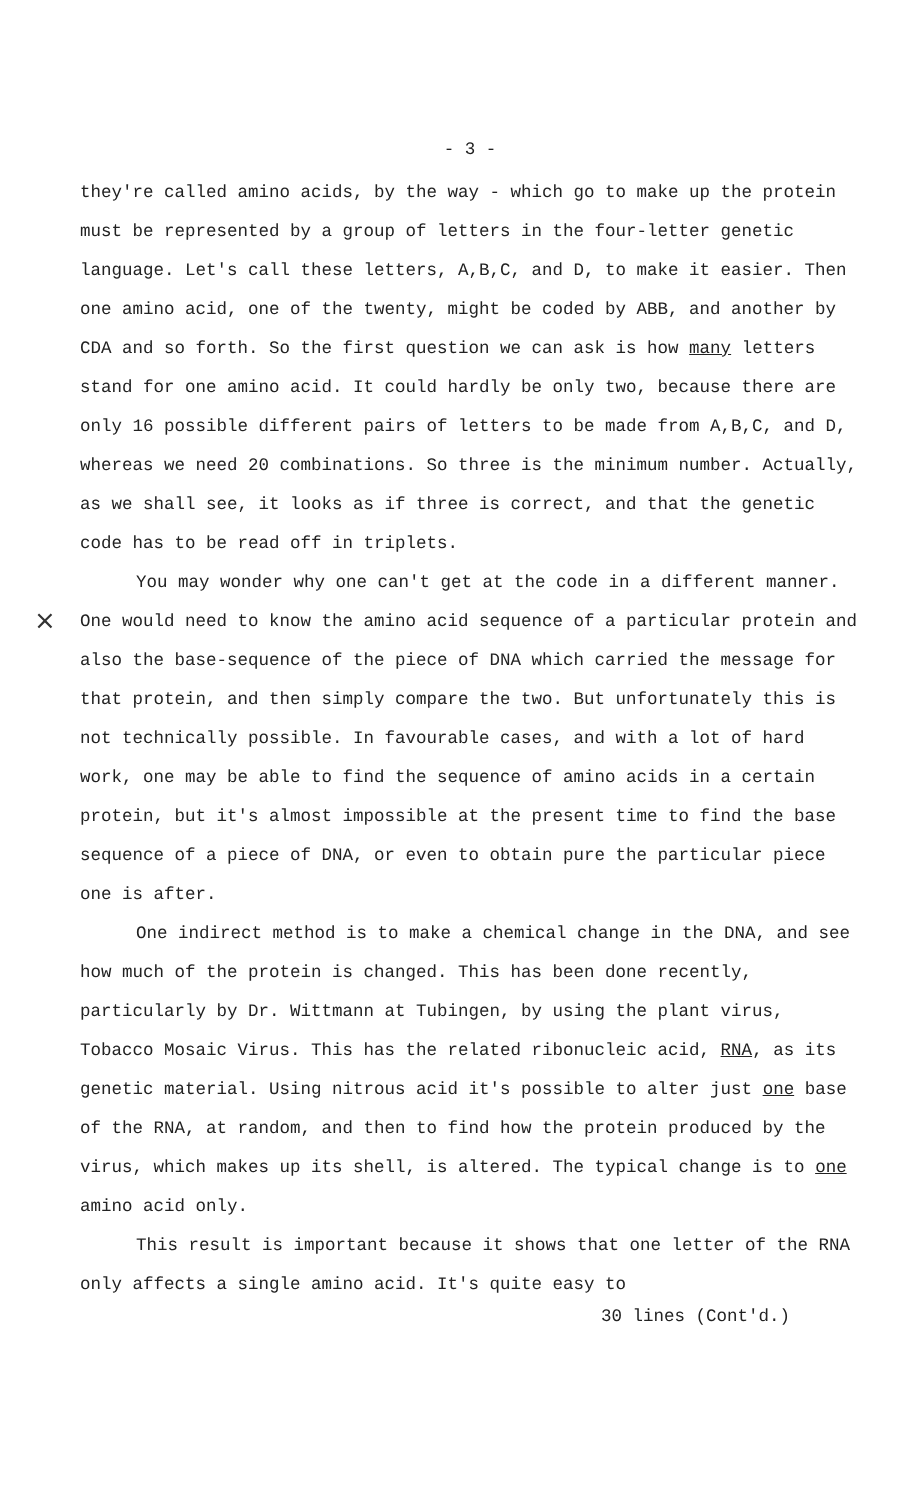×
- 3 -
they're called amino acids, by the way - which go to make up the protein must be represented by a group of letters in the four-letter genetic language. Let's call these letters, A,B,C, and D, to make it easier. Then one amino acid, one of the twenty, might be coded by ABB, and another by CDA and so forth. So the first question we can ask is how many letters stand for one amino acid. It could hardly be only two, because there are only 16 possible different pairs of letters to be made from A,B,C, and D, whereas we need 20 combinations. So three is the minimum number. Actually, as we shall see, it looks as if three is correct, and that the genetic code has to be read off in triplets.
You may wonder why one can't get at the code in a different manner. One would need to know the amino acid sequence of a particular protein and also the base-sequence of the piece of DNA which carried the message for that protein, and then simply compare the two. But unfortunately this is not technically possible. In favourable cases, and with a lot of hard work, one may be able to find the sequence of amino acids in a certain protein, but it's almost impossible at the present time to find the base sequence of a piece of DNA, or even to obtain pure the particular piece one is after.
One indirect method is to make a chemical change in the DNA, and see how much of the protein is changed. This has been done recently, particularly by Dr. Wittmann at Tubingen, by using the plant virus, Tobacco Mosaic Virus. This has the related ribonucleic acid, RNA, as its genetic material. Using nitrous acid it's possible to alter just one base of the RNA, at random, and then to find how the protein produced by the virus, which makes up its shell, is altered. The typical change is to one amino acid only.
This result is important because it shows that one letter of the RNA only affects a single amino acid. It's quite easy to
30 lines (Cont'd.)